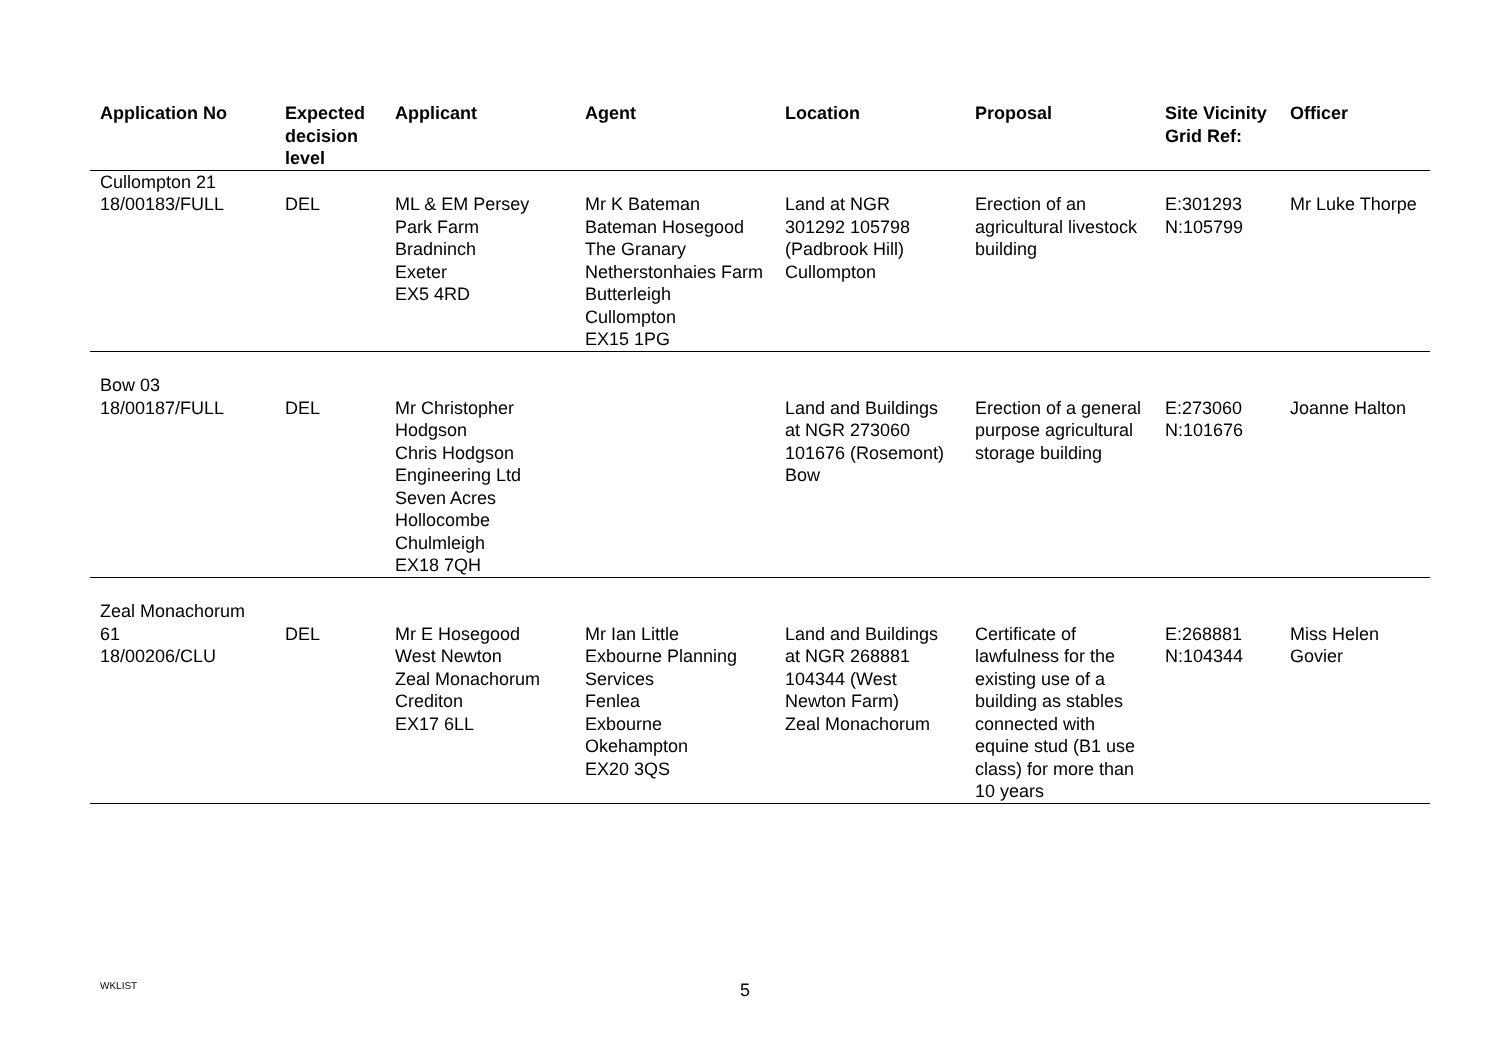| Application No | Expected decision level | Applicant | Agent | Location | Proposal | Site Vicinity Grid Ref: | Officer |
| --- | --- | --- | --- | --- | --- | --- | --- |
| Cullompton 21 18/00183/FULL | DEL | ML & EM Persey Park Farm Bradninch Exeter EX5 4RD | Mr K Bateman Bateman Hosegood The Granary Netherstonhaies Farm Butterleigh Cullompton EX15 1PG | Land at NGR 301292 105798 (Padbrook Hill) Cullompton | Erection of an agricultural livestock building | E:301293 N:105799 | Mr Luke Thorpe |
| Bow 03 18/00187/FULL | DEL | Mr Christopher Hodgson Chris Hodgson Engineering Ltd Seven Acres Hollocombe Chulmleigh EX18 7QH | | Land and Buildings at NGR 273060 101676 (Rosemont) Bow | Erection of a general purpose agricultural storage building | E:273060 N:101676 | Joanne Halton |
| Zeal Monachorum 61 18/00206/CLU | DEL | Mr E Hosegood West Newton Zeal Monachorum Crediton EX17 6LL | Mr Ian Little Exbourne Planning Services Fenlea Exbourne Okehampton EX20 3QS | Land and Buildings at NGR 268881 104344 (West Newton Farm) Zeal Monachorum | Certificate of lawfulness for the existing use of a building as stables connected with equine stud (B1 use class) for more than 10 years | E:268881 N:104344 | Miss Helen Govier |
WKLIST 5